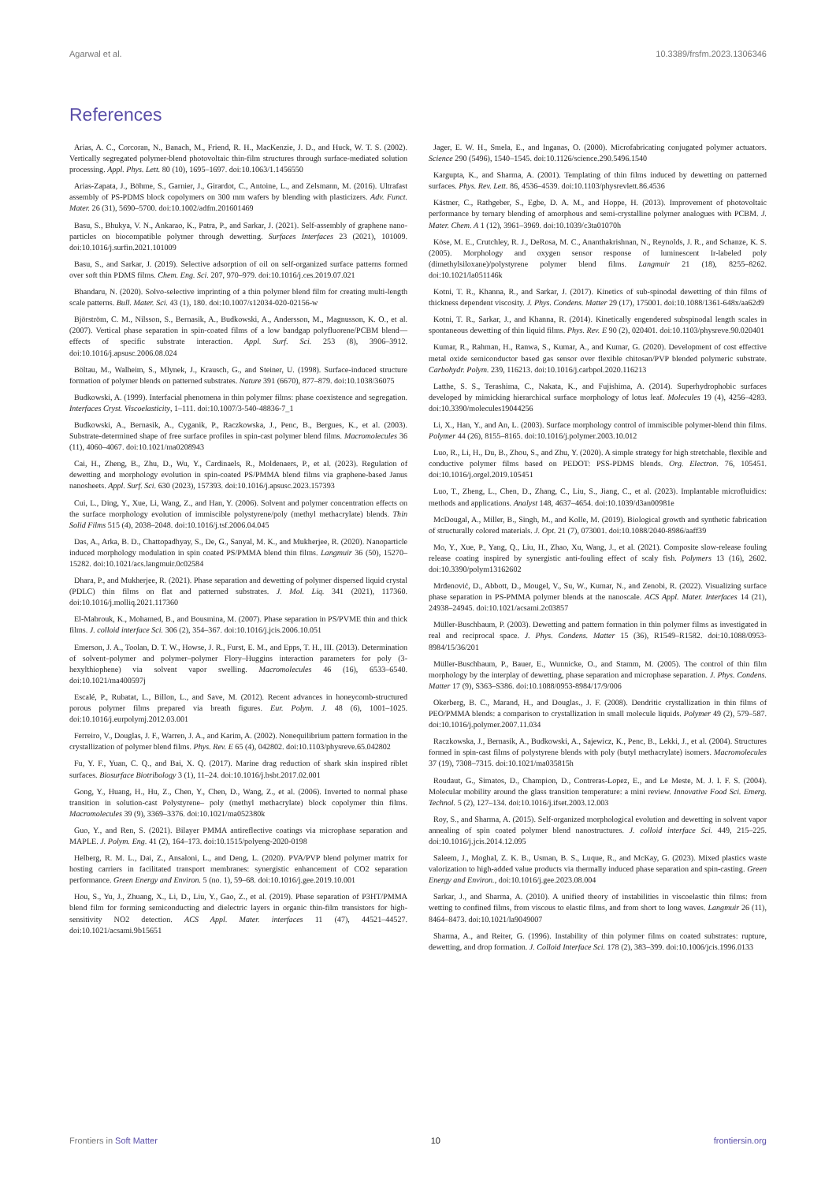Agarwal et al. 10.3389/frsfm.2023.1306346
References
Arias, A. C., Corcoran, N., Banach, M., Friend, R. H., MacKenzie, J. D., and Huck, W. T. S. (2002). Vertically segregated polymer-blend photovoltaic thin-film structures through surface-mediated solution processing. Appl. Phys. Lett. 80 (10), 1695–1697. doi:10.1063/1.1456550
Arias-Zapata, J., Böhme, S., Garnier, J., Girardot, C., Antoine, L., and Zelsmann, M. (2016). Ultrafast assembly of PS-PDMS block copolymers on 300 mm wafers by blending with plasticizers. Adv. Funct. Mater. 26 (31), 5690–5700. doi:10.1002/adfm.201601469
Basu, S., Bhukya, V. N., Ankarao, K., Patra, P., and Sarkar, J. (2021). Self-assembly of graphene nano-particles on biocompatible polymer through dewetting. Surfaces Interfaces 23 (2021), 101009. doi:10.1016/j.surfin.2021.101009
Basu, S., and Sarkar, J. (2019). Selective adsorption of oil on self-organized surface patterns formed over soft thin PDMS films. Chem. Eng. Sci. 207, 970–979. doi:10.1016/j.ces.2019.07.021
Bhandaru, N. (2020). Solvo-selective imprinting of a thin polymer blend film for creating multi-length scale patterns. Bull. Mater. Sci. 43 (1), 180. doi:10.1007/s12034-020-02156-w
Björström, C. M., Nilsson, S., Bernasik, A., Budkowski, A., Andersson, M., Magnusson, K. O., et al. (2007). Vertical phase separation in spin-coated films of a low bandgap polyfluorene/PCBM blend—effects of specific substrate interaction. Appl. Surf. Sci. 253 (8), 3906–3912. doi:10.1016/j.apsusc.2006.08.024
Böltau, M., Walheim, S., Mlynek, J., Krausch, G., and Steiner, U. (1998). Surface-induced structure formation of polymer blends on patterned substrates. Nature 391 (6670), 877–879. doi:10.1038/36075
Budkowski, A. (1999). Interfacial phenomena in thin polymer films: phase coexistence and segregation. Interfaces Cryst. Viscoelasticity, 1–111. doi:10.1007/3-540-48836-7_1
Budkowski, A., Bernasik, A., Cyganik, P., Raczkowska, J., Penc, B., Bergues, K., et al. (2003). Substrate-determined shape of free surface profiles in spin-cast polymer blend films. Macromolecules 36 (11), 4060–4067. doi:10.1021/ma0208943
Cai, H., Zheng, B., Zhu, D., Wu, Y., Cardinaels, R., Moldenaers, P., et al. (2023). Regulation of dewetting and morphology evolution in spin-coated PS/PMMA blend films via graphene-based Janus nanosheets. Appl. Surf. Sci. 630 (2023), 157393. doi:10.1016/j.apsusc.2023.157393
Cui, L., Ding, Y., Xue, Li, Wang, Z., and Han, Y. (2006). Solvent and polymer concentration effects on the surface morphology evolution of immiscible polystyrene/poly (methyl methacrylate) blends. Thin Solid Films 515 (4), 2038–2048. doi:10.1016/j.tsf.2006.04.045
Das, A., Arka, B. D., Chattopadhyay, S., De, G., Sanyal, M. K., and Mukherjee, R. (2020). Nanoparticle induced morphology modulation in spin coated PS/PMMA blend thin films. Langmuir 36 (50), 15270–15282. doi:10.1021/acs.langmuir.0c02584
Dhara, P., and Mukherjee, R. (2021). Phase separation and dewetting of polymer dispersed liquid crystal (PDLC) thin films on flat and patterned substrates. J. Mol. Liq. 341 (2021), 117360. doi:10.1016/j.molliq.2021.117360
El-Mabrouk, K., Mohamed, B., and Bousmina, M. (2007). Phase separation in PS/PVME thin and thick films. J. colloid interface Sci. 306 (2), 354–367. doi:10.1016/j.jcis.2006.10.051
Emerson, J. A., Toolan, D. T. W., Howse, J. R., Furst, E. M., and Epps, T. H., III. (2013). Determination of solvent–polymer and polymer–polymer Flory–Huggins interaction parameters for poly (3-hexylthiophene) via solvent vapor swelling. Macromolecules 46 (16), 6533–6540. doi:10.1021/ma400597j
Escalé, P., Rubatat, L., Billon, L., and Save, M. (2012). Recent advances in honeycomb-structured porous polymer films prepared via breath figures. Eur. Polym. J. 48 (6), 1001–1025. doi:10.1016/j.eurpolymj.2012.03.001
Ferreiro, V., Douglas, J. F., Warren, J. A., and Karim, A. (2002). Nonequilibrium pattern formation in the crystallization of polymer blend films. Phys. Rev. E 65 (4), 042802. doi:10.1103/physreve.65.042802
Fu, Y. F., Yuan, C. Q., and Bai, X. Q. (2017). Marine drag reduction of shark skin inspired riblet surfaces. Biosurface Biotribology 3 (1), 11–24. doi:10.1016/j.bsbt.2017.02.001
Gong, Y., Huang, H., Hu, Z., Chen, Y., Chen, D., Wang, Z., et al. (2006). Inverted to normal phase transition in solution-cast Polystyrene– poly (methyl methacrylate) block copolymer thin films. Macromolecules 39 (9), 3369–3376. doi:10.1021/ma052380k
Guo, Y., and Ren, S. (2021). Bilayer PMMA antireflective coatings via microphase separation and MAPLE. J. Polym. Eng. 41 (2), 164–173. doi:10.1515/polyeng-2020-0198
Helberg, R. M. L., Dai, Z., Ansaloni, L., and Deng, L. (2020). PVA/PVP blend polymer matrix for hosting carriers in facilitated transport membranes: synergistic enhancement of CO2 separation performance. Green Energy and Environ. 5 (no. 1), 59–68. doi:10.1016/j.gee.2019.10.001
Hou, S., Yu, J., Zhuang, X., Li, D., Liu, Y., Gao, Z., et al. (2019). Phase separation of P3HT/PMMA blend film for forming semiconducting and dielectric layers in organic thin-film transistors for high-sensitivity NO2 detection. ACS Appl. Mater. interfaces 11 (47), 44521–44527. doi:10.1021/acsami.9b15651
Jager, E. W. H., Smela, E., and Inganas, O. (2000). Microfabricating conjugated polymer actuators. Science 290 (5496), 1540–1545. doi:10.1126/science.290.5496.1540
Kargupta, K., and Sharma, A. (2001). Templating of thin films induced by dewetting on patterned surfaces. Phys. Rev. Lett. 86, 4536–4539. doi:10.1103/physrevlett.86.4536
Kästner, C., Rathgeber, S., Egbe, D. A. M., and Hoppe, H. (2013). Improvement of photovoltaic performance by ternary blending of amorphous and semi-crystalline polymer analogues with PCBM. J. Mater. Chem. A 1 (12), 3961–3969. doi:10.1039/c3ta01070h
Köse, M. E., Crutchley, R. J., DeRosa, M. C., Ananthakrishnan, N., Reynolds, J. R., and Schanze, K. S. (2005). Morphology and oxygen sensor response of luminescent Ir-labeled poly (dimethylsiloxane)/polystyrene polymer blend films. Langmuir 21 (18), 8255–8262. doi:10.1021/la051146k
Kotni, T. R., Khanna, R., and Sarkar, J. (2017). Kinetics of sub-spinodal dewetting of thin films of thickness dependent viscosity. J. Phys. Condens. Matter 29 (17), 175001. doi:10.1088/1361-648x/aa62d9
Kotni, T. R., Sarkar, J., and Khanna, R. (2014). Kinetically engendered subspinodal length scales in spontaneous dewetting of thin liquid films. Phys. Rev. E 90 (2), 020401. doi:10.1103/physreve.90.020401
Kumar, R., Rahman, H., Ranwa, S., Kumar, A., and Kumar, G. (2020). Development of cost effective metal oxide semiconductor based gas sensor over flexible chitosan/PVP blended polymeric substrate. Carbohydr. Polym. 239, 116213. doi:10.1016/j.carbpol.2020.116213
Latthe, S. S., Terashima, C., Nakata, K., and Fujishima, A. (2014). Superhydrophobic surfaces developed by mimicking hierarchical surface morphology of lotus leaf. Molecules 19 (4), 4256–4283. doi:10.3390/molecules19044256
Li, X., Han, Y., and An, L. (2003). Surface morphology control of immiscible polymer-blend thin films. Polymer 44 (26), 8155–8165. doi:10.1016/j.polymer.2003.10.012
Luo, R., Li, H., Du, B., Zhou, S., and Zhu, Y. (2020). A simple strategy for high stretchable, flexible and conductive polymer films based on PEDOT: PSS-PDMS blends. Org. Electron. 76, 105451. doi:10.1016/j.orgel.2019.105451
Luo, T., Zheng, L., Chen, D., Zhang, C., Liu, S., Jiang, C., et al. (2023). Implantable microfluidics: methods and applications. Analyst 148, 4637–4654. doi:10.1039/d3an00981e
McDougal, A., Miller, B., Singh, M., and Kolle, M. (2019). Biological growth and synthetic fabrication of structurally colored materials. J. Opt. 21 (7), 073001. doi:10.1088/2040-8986/aaff39
Mo, Y., Xue, P., Yang, Q., Liu, H., Zhao, Xu, Wang, J., et al. (2021). Composite slow-release fouling release coating inspired by synergistic anti-fouling effect of scaly fish. Polymers 13 (16), 2602. doi:10.3390/polym13162602
Mrđenović, D., Abbott, D., Mougel, V., Su, W., Kumar, N., and Zenobi, R. (2022). Visualizing surface phase separation in PS-PMMA polymer blends at the nanoscale. ACS Appl. Mater. Interfaces 14 (21), 24938–24945. doi:10.1021/acsami.2c03857
Müller-Buschbaum, P. (2003). Dewetting and pattern formation in thin polymer films as investigated in real and reciprocal space. J. Phys. Condens. Matter 15 (36), R1549–R1582. doi:10.1088/0953-8984/15/36/201
Müller-Buschbaum, P., Bauer, E., Wunnicke, O., and Stamm, M. (2005). The control of thin film morphology by the interplay of dewetting, phase separation and microphase separation. J. Phys. Condens. Matter 17 (9), S363–S386. doi:10.1088/0953-8984/17/9/006
Okerberg, B. C., Marand, H., and Douglas., J. F. (2008). Dendritic crystallization in thin films of PEO/PMMA blends: a comparison to crystallization in small molecule liquids. Polymer 49 (2), 579–587. doi:10.1016/j.polymer.2007.11.034
Raczkowska, J., Bernasik, A., Budkowski, A., Sajewicz, K., Penc, B., Lekki, J., et al. (2004). Structures formed in spin-cast films of polystyrene blends with poly (butyl methacrylate) isomers. Macromolecules 37 (19), 7308–7315. doi:10.1021/ma035815h
Roudaut, G., Simatos, D., Champion, D., Contreras-Lopez, E., and Le Meste, M. J. I. F. S. (2004). Molecular mobility around the glass transition temperature: a mini review. Innovative Food Sci. Emerg. Technol. 5 (2), 127–134. doi:10.1016/j.ifset.2003.12.003
Roy, S., and Sharma, A. (2015). Self-organized morphological evolution and dewetting in solvent vapor annealing of spin coated polymer blend nanostructures. J. colloid interface Sci. 449, 215–225. doi:10.1016/j.jcis.2014.12.095
Saleem, J., Moghal, Z. K. B., Usman, B. S., Luque, R., and McKay, G. (2023). Mixed plastics waste valorization to high-added value products via thermally induced phase separation and spin-casting. Green Energy and Environ., doi:10.1016/j.gee.2023.08.004
Sarkar, J., and Sharma, A. (2010). A unified theory of instabilities in viscoelastic thin films: from wetting to confined films, from viscous to elastic films, and from short to long waves. Langmuir 26 (11), 8464–8473. doi:10.1021/la9049007
Sharma, A., and Reiter, G. (1996). Instability of thin polymer films on coated substrates: rupture, dewetting, and drop formation. J. Colloid Interface Sci. 178 (2), 383–399. doi:10.1006/jcis.1996.0133
Frontiers in Soft Matter 10 frontiersin.org